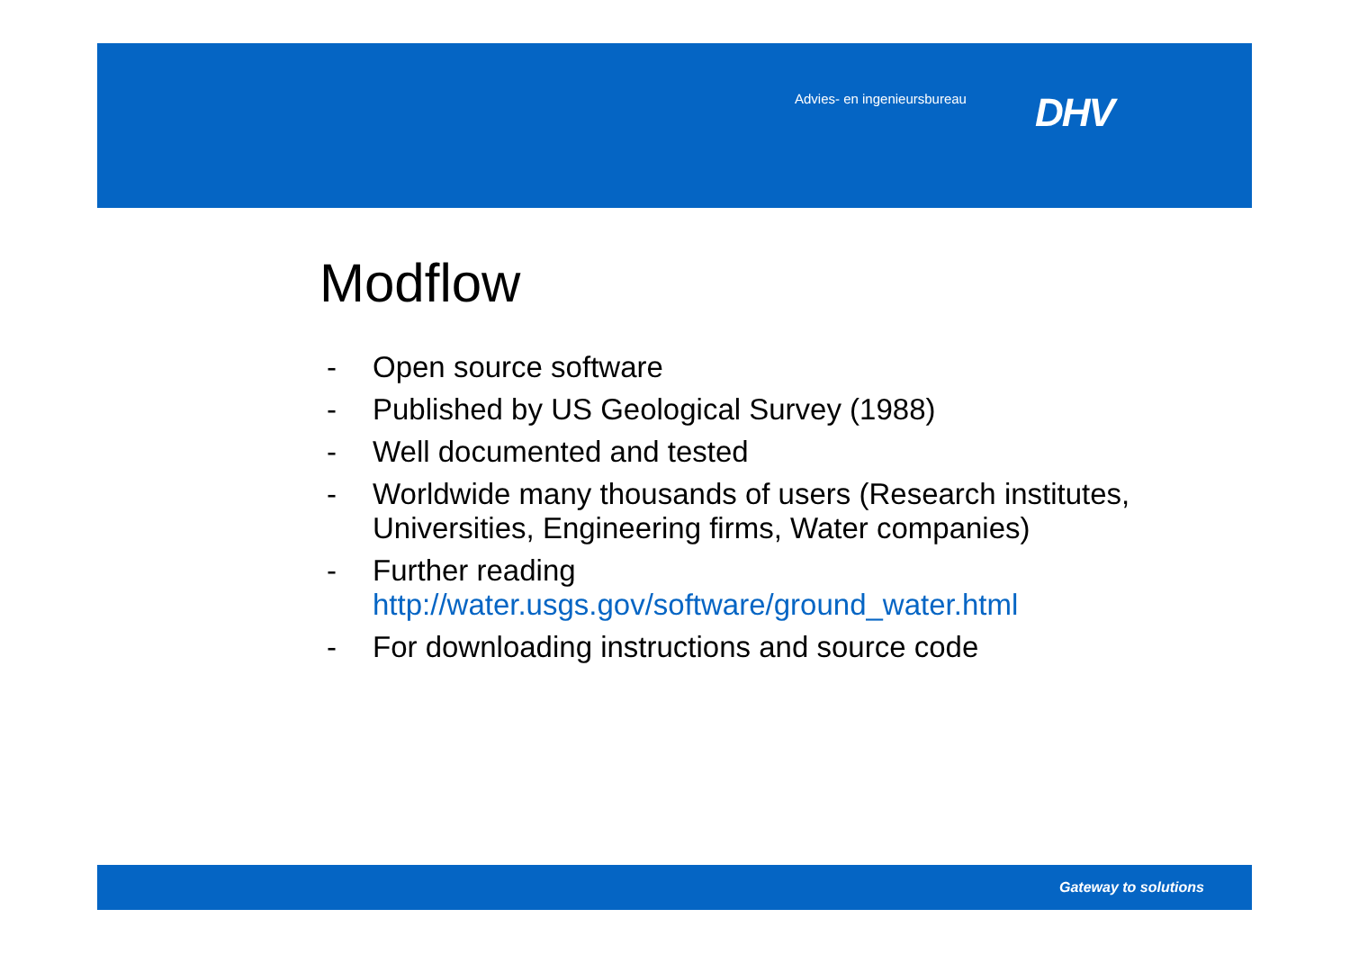Advies- en ingenieursbureau DHV
Modflow
- Open source software
- Published by US Geological Survey (1988)
- Well documented and tested
- Worldwide many thousands of users (Research institutes, Universities, Engineering firms, Water companies)
- Further reading http://water.usgs.gov/software/ground_water.html
- For downloading instructions and source code
Gateway to solutions